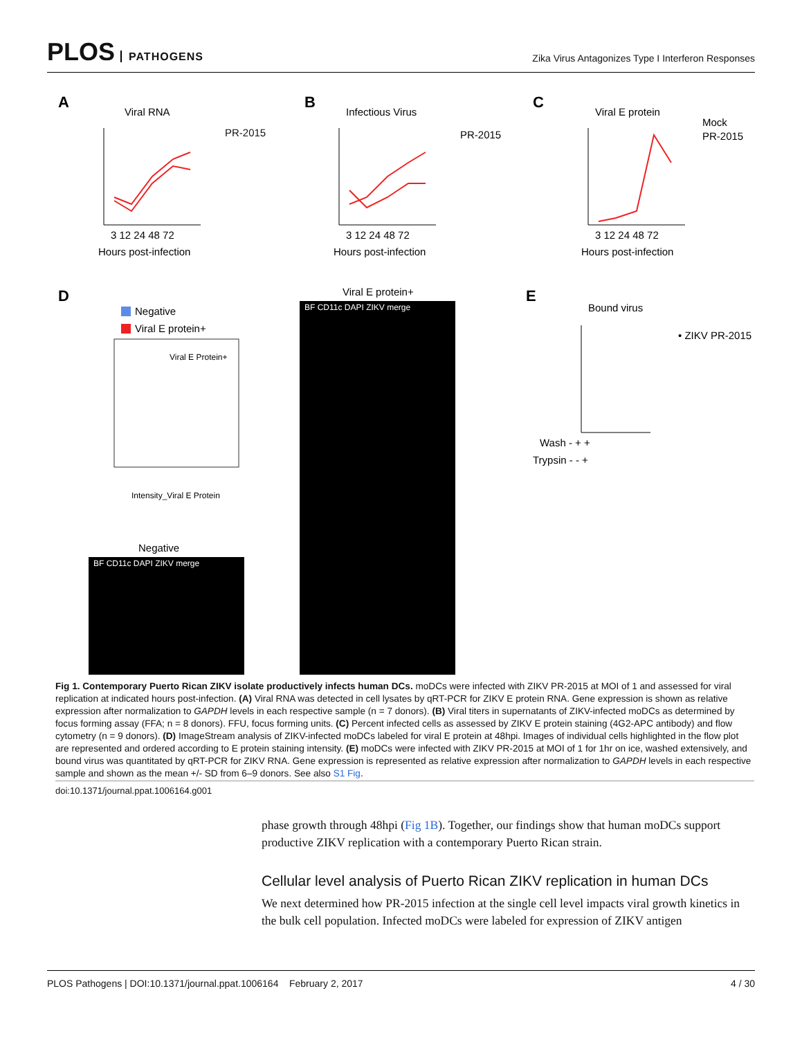PLOS PATHOGENS
Zika Virus Antagonizes Type I Interferon Responses
A
Viral RNA
PR-2015
3 12 24 48 72
Hours post-infection
B
Infectious Virus
PR-2015
3 12 24 48 72
Hours post-infection
C
Viral E protein
Mock
PR-2015
3 12 24 48 72
Hours post-infection
D
Negative
Viral E protein+
Viral E Protein+
Intensity_Viral E Protein
Negative
BF CD11c DAPI ZIKV merge
Viral E protein+
BF CD11c DAPI ZIKV merge
E
Bound virus
• ZIKV PR-2015
Wash - + +
Trypsin - - +
Fig 1. Contemporary Puerto Rican ZIKV isolate productively infects human DCs. moDCs were infected with ZIKV PR-2015 at MOI of 1 and assessed for viral replication at indicated hours post-infection. (A) Viral RNA was detected in cell lysates by qRT-PCR for ZIKV E protein RNA. Gene expression is shown as relative expression after normalization to GAPDH levels in each respective sample (n = 7 donors). (B) Viral titers in supernatants of ZIKV-infected moDCs as determined by focus forming assay (FFA; n = 8 donors). FFU, focus forming units. (C) Percent infected cells as assessed by ZIKV E protein staining (4G2-APC antibody) and flow cytometry (n = 9 donors). (D) ImageStream analysis of ZIKV-infected moDCs labeled for viral E protein at 48hpi. Images of individual cells highlighted in the flow plot are represented and ordered according to E protein staining intensity. (E) moDCs were infected with ZIKV PR-2015 at MOI of 1 for 1hr on ice, washed extensively, and bound virus was quantitated by qRT-PCR for ZIKV RNA. Gene expression is represented as relative expression after normalization to GAPDH levels in each respective sample and shown as the mean +/- SD from 6–9 donors. See also S1 Fig.
doi:10.1371/journal.ppat.1006164.g001
phase growth through 48hpi (Fig 1B). Together, our findings show that human moDCs support productive ZIKV replication with a contemporary Puerto Rican strain.
Cellular level analysis of Puerto Rican ZIKV replication in human DCs
We next determined how PR-2015 infection at the single cell level impacts viral growth kinetics in the bulk cell population. Infected moDCs were labeled for expression of ZIKV antigen
PLOS Pathogens | DOI:10.1371/journal.ppat.1006164 February 2, 2017 4 / 30